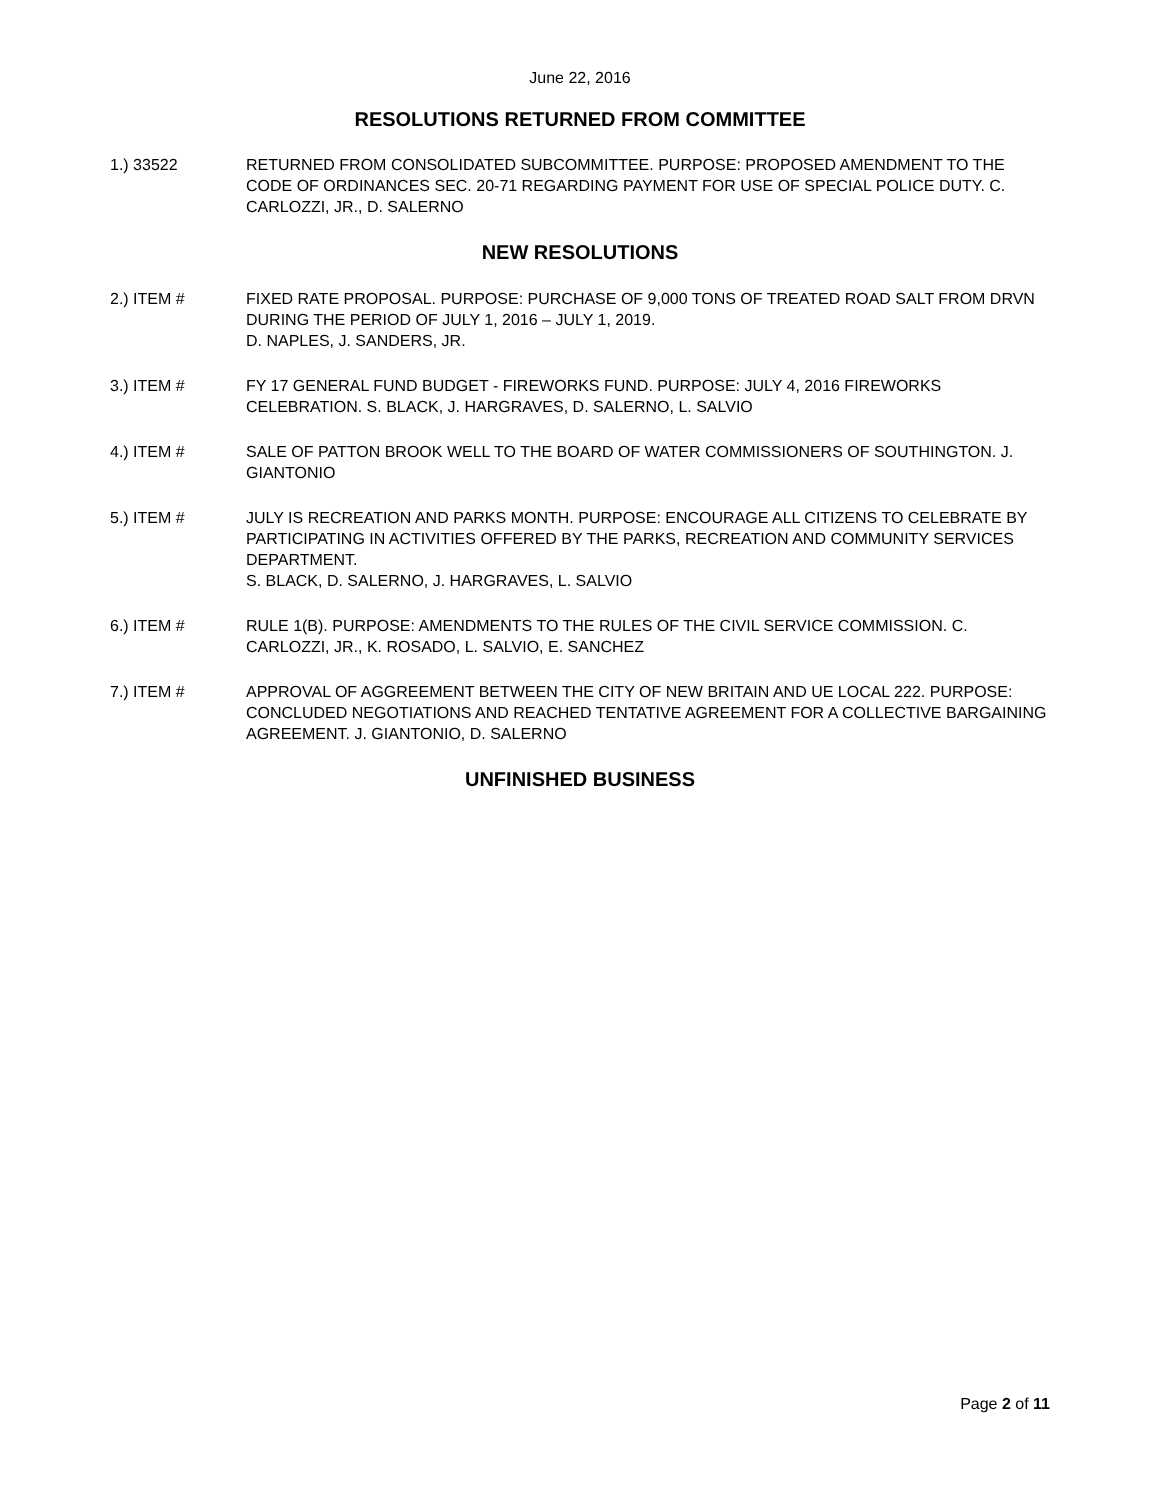June 22, 2016
RESOLUTIONS RETURNED FROM COMMITTEE
1.) 33522 RETURNED FROM CONSOLIDATED SUBCOMMITTEE. PURPOSE: PROPOSED AMENDMENT TO THE CODE OF ORDINANCES SEC. 20-71 REGARDING PAYMENT FOR USE OF SPECIAL POLICE DUTY. C. CARLOZZI, JR., D. SALERNO
NEW RESOLUTIONS
2.) ITEM # FIXED RATE PROPOSAL. PURPOSE: PURCHASE OF 9,000 TONS OF TREATED ROAD SALT FROM DRVN DURING THE PERIOD OF JULY 1, 2016 – JULY 1, 2019.
D. NAPLES, J. SANDERS, JR.
3.) ITEM # FY 17 GENERAL FUND BUDGET - FIREWORKS FUND. PURPOSE: JULY 4, 2016 FIREWORKS CELEBRATION. S. BLACK, J. HARGRAVES, D. SALERNO, L. SALVIO
4.) ITEM # SALE OF PATTON BROOK WELL TO THE BOARD OF WATER COMMISSIONERS OF SOUTHINGTON. J. GIANTONIO
5.) ITEM # JULY IS RECREATION AND PARKS MONTH. PURPOSE: ENCOURAGE ALL CITIZENS TO CELEBRATE BY PARTICIPATING IN ACTIVITIES OFFERED BY THE PARKS, RECREATION AND COMMUNITY SERVICES DEPARTMENT.
S. BLACK, D. SALERNO, J. HARGRAVES, L. SALVIO
6.) ITEM # RULE 1(B). PURPOSE: AMENDMENTS TO THE RULES OF THE CIVIL SERVICE COMMISSION. C. CARLOZZI, JR., K. ROSADO, L. SALVIO, E. SANCHEZ
7.) ITEM # APPROVAL OF AGGREEMENT BETWEEN THE CITY OF NEW BRITAIN AND UE LOCAL 222. PURPOSE: CONCLUDED NEGOTIATIONS AND REACHED TENTATIVE AGREEMENT FOR A COLLECTIVE BARGAINING AGREEMENT. J. GIANTONIO, D. SALERNO
UNFINISHED BUSINESS
Page 2 of 11